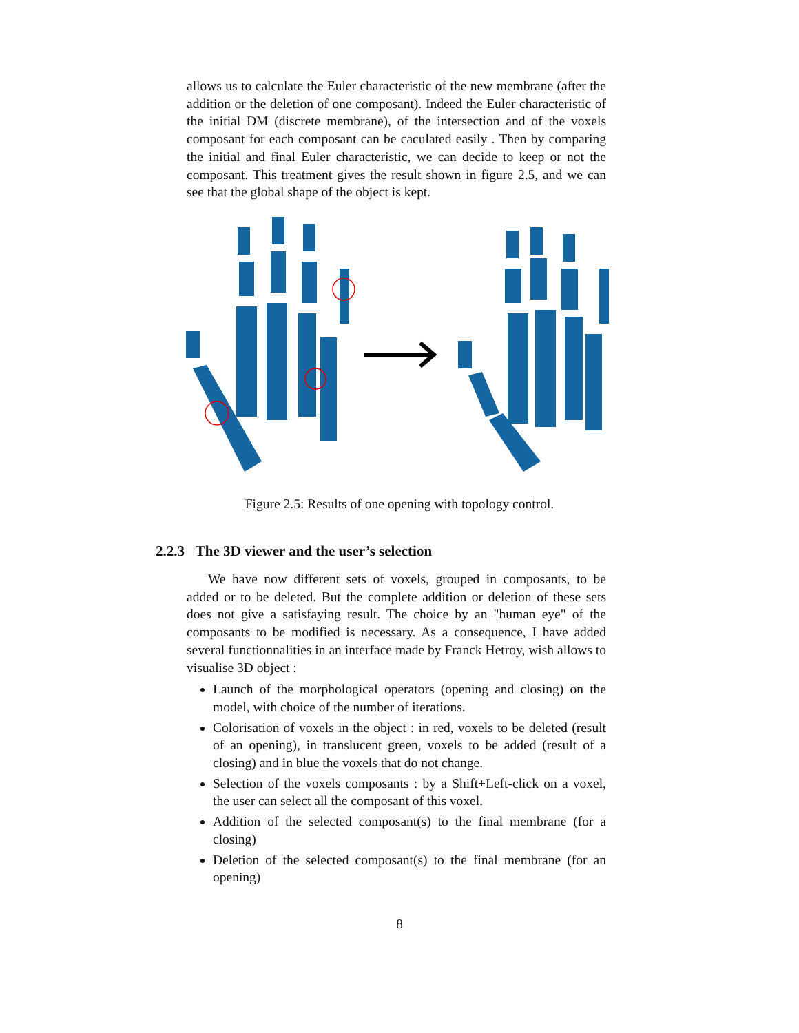allows us to calculate the Euler characteristic of the new membrane (after the addition or the deletion of one composant). Indeed the Euler characteristic of the initial DM (discrete membrane), of the intersection and of the voxels composant for each composant can be caculated easily . Then by comparing the initial and final Euler characteristic, we can decide to keep or not the composant. This treatment gives the result shown in figure 2.5, and we can see that the global shape of the object is kept.
Figure 2.5: Results of one opening with topology control.
2.2.3 The 3D viewer and the user’s selection
We have now different sets of voxels, grouped in composants, to be added or to be deleted. But the complete addition or deletion of these sets does not give a satisfaying result. The choice by an "human eye" of the composants to be modified is necessary. As a consequence, I have added several functionnalities in an interface made by Franck Hetroy, wish allows to visualise 3D object :
Launch of the morphological operators (opening and closing) on the model, with choice of the number of iterations.
Colorisation of voxels in the object : in red, voxels to be deleted (result of an opening), in translucent green, voxels to be added (result of a closing) and in blue the voxels that do not change.
Selection of the voxels composants : by a Shift+Left-click on a voxel, the user can select all the composant of this voxel.
Addition of the selected composant(s) to the final membrane (for a closing)
Deletion of the selected composant(s) to the final membrane (for an opening)
8